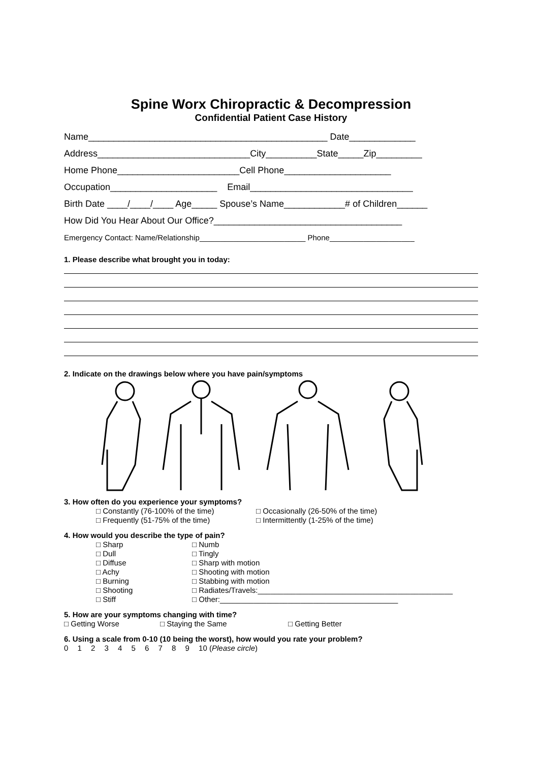Spine Worx Chiropractic & Decompression
Confidential Patient Case History
Name_______________________________________________ Date_____________ Address______________________________City__________State_____Zip_________ Home Phone________________________Cell Phone_____________________ Occupation_____________________ Email________________________________ Birth Date ____/____/____ Age_____ Spouse’s Name____________# of Children______ How Did You Hear About Our Office?_____________________________________ Emergency Contact: Name/Relationship_________________________ Phone____________________
1. Please describe what brought you in today:
2. Indicate on the drawings below where you have pain/symptoms
3. How often do you experience your symptoms?
□ Constantly (76-100% of the time)
□ Frequently (51-75% of the time)
□ Occasionally (26-50% of the time)
□ Intermittently (1-25% of the time)
4. How would you describe the type of pain?
□ Sharp
□ Dull
□ Diffuse
□ Achy
□ Burning
□ Shooting
□ Stiff
□ Numb
□ Tingly
□ Sharp with motion
□ Shooting with motion
□ Stabbing with motion
□ Radiates/Travels:______________________________________________
□ Other:__________________________________________
5. How are your symptoms changing with time?
□ Getting Worse □ Staying the Same □ Getting Better
6. Using a scale from 0-10 (10 being the worst), how would you rate your problem?
0 1 2 3 4 5 6 7 8 9 10 (Please circle)